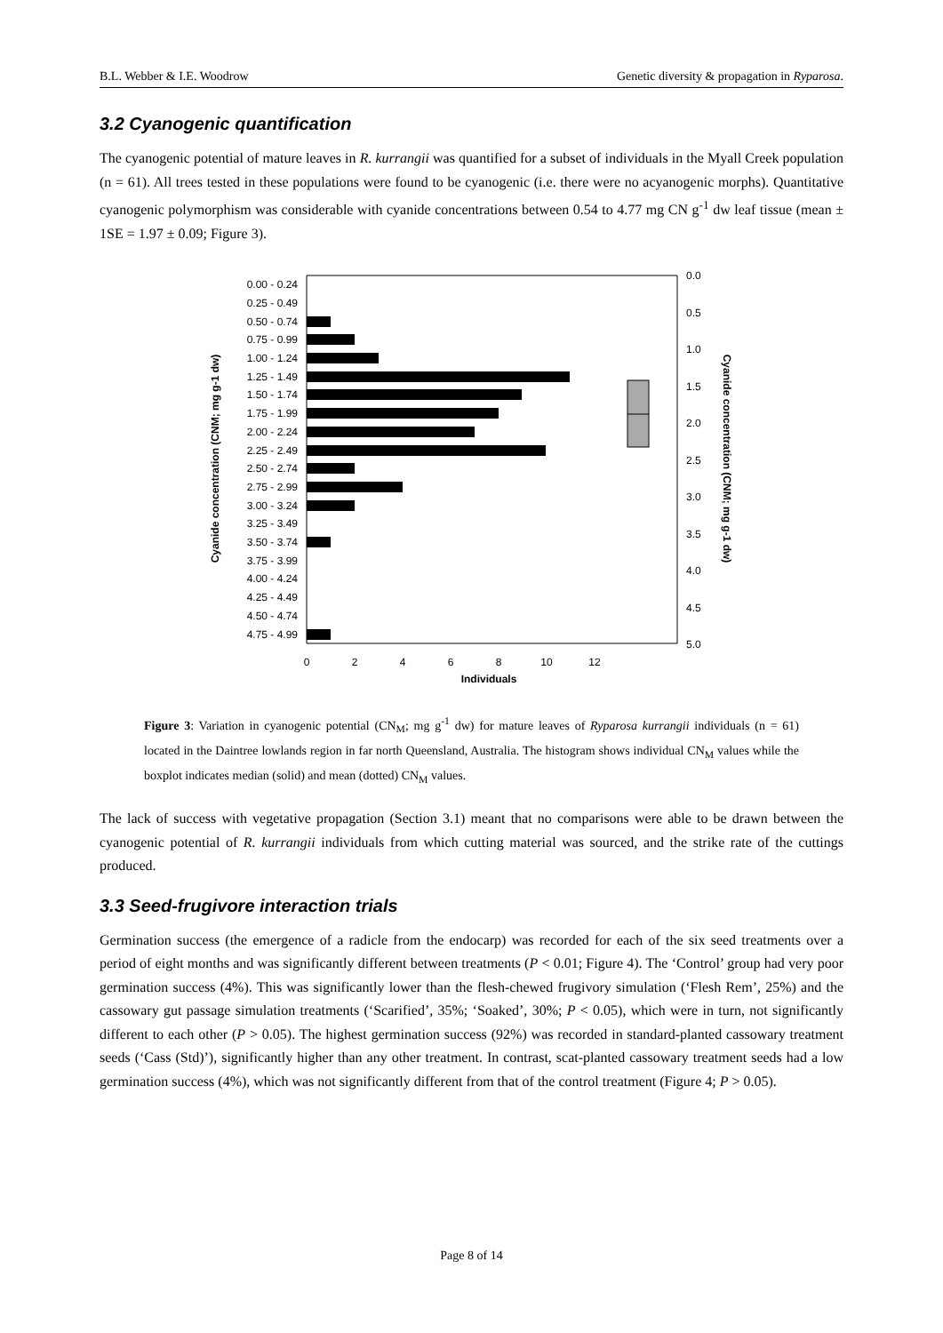B.L. Webber & I.E. Woodrow Genetic diversity & propagation in Ryparosa.
3.2 Cyanogenic quantification
The cyanogenic potential of mature leaves in R. kurrangii was quantified for a subset of individuals in the Myall Creek population (n = 61). All trees tested in these populations were found to be cyanogenic (i.e. there were no acyanogenic morphs). Quantitative cyanogenic polymorphism was considerable with cyanide concentrations between 0.54 to 4.77 mg CN g<sup>-1</sup> dw leaf tissue (mean ± 1SE = 1.97 ± 0.09; Figure 3).
0.00 - 0.24
0.25 - 0.49
0.50 - 0.74
0.75 - 0.99
1.00 - 1.24
1.25 - 1.49
1.50 - 1.74
1.75 - 1.99
2.00 - 2.24
2.25 - 2.49
2.50 - 2.74
2.75 - 2.99
3.00 - 3.24
3.25 - 3.49
3.50 - 3.74
3.75 - 3.99
4.00 - 4.24
4.25 - 4.49
4.50 - 4.74
4.75 - 4.99
0
2
4
6
8
10
12
Individuals
0.0
0.5
1.0
1.5
2.0
2.5
3.0
3.5
4.0
4.5
5.0
Cyanide concentration (CNM; mg g-1 dw)
Cyanide concentration (CNM; mg g-1 dw)
Figure 3: Variation in cyanogenic potential (CN<sub>M</sub>; mg g<sup>-1</sup> dw) for mature leaves of Ryparosa kurrangii individuals (n = 61) located in the Daintree lowlands region in far north Queensland, Australia. The histogram shows individual CN<sub>M</sub> values while the boxplot indicates median (solid) and mean (dotted) CN<sub>M</sub> values.
The lack of success with vegetative propagation (Section 3.1) meant that no comparisons were able to be drawn between the cyanogenic potential of R. kurrangii individuals from which cutting material was sourced, and the strike rate of the cuttings produced.
3.3 Seed-frugivore interaction trials
Germination success (the emergence of a radicle from the endocarp) was recorded for each of the six seed treatments over a period of eight months and was significantly different between treatments (P < 0.01; Figure 4). The ‘Control’ group had very poor germination success (4%). This was significantly lower than the flesh-chewed frugivory simulation (‘Flesh Rem’, 25%) and the cassowary gut passage simulation treatments (‘Scarified’, 35%; ‘Soaked’, 30%; P < 0.05), which were in turn, not significantly different to each other (P > 0.05). The highest germination success (92%) was recorded in standard-planted cassowary treatment seeds (‘Cass (Std)’), significantly higher than any other treatment. In contrast, scat-planted cassowary treatment seeds had a low germination success (4%), which was not significantly different from that of the control treatment (Figure 4; P > 0.05).
Page 8 of 14